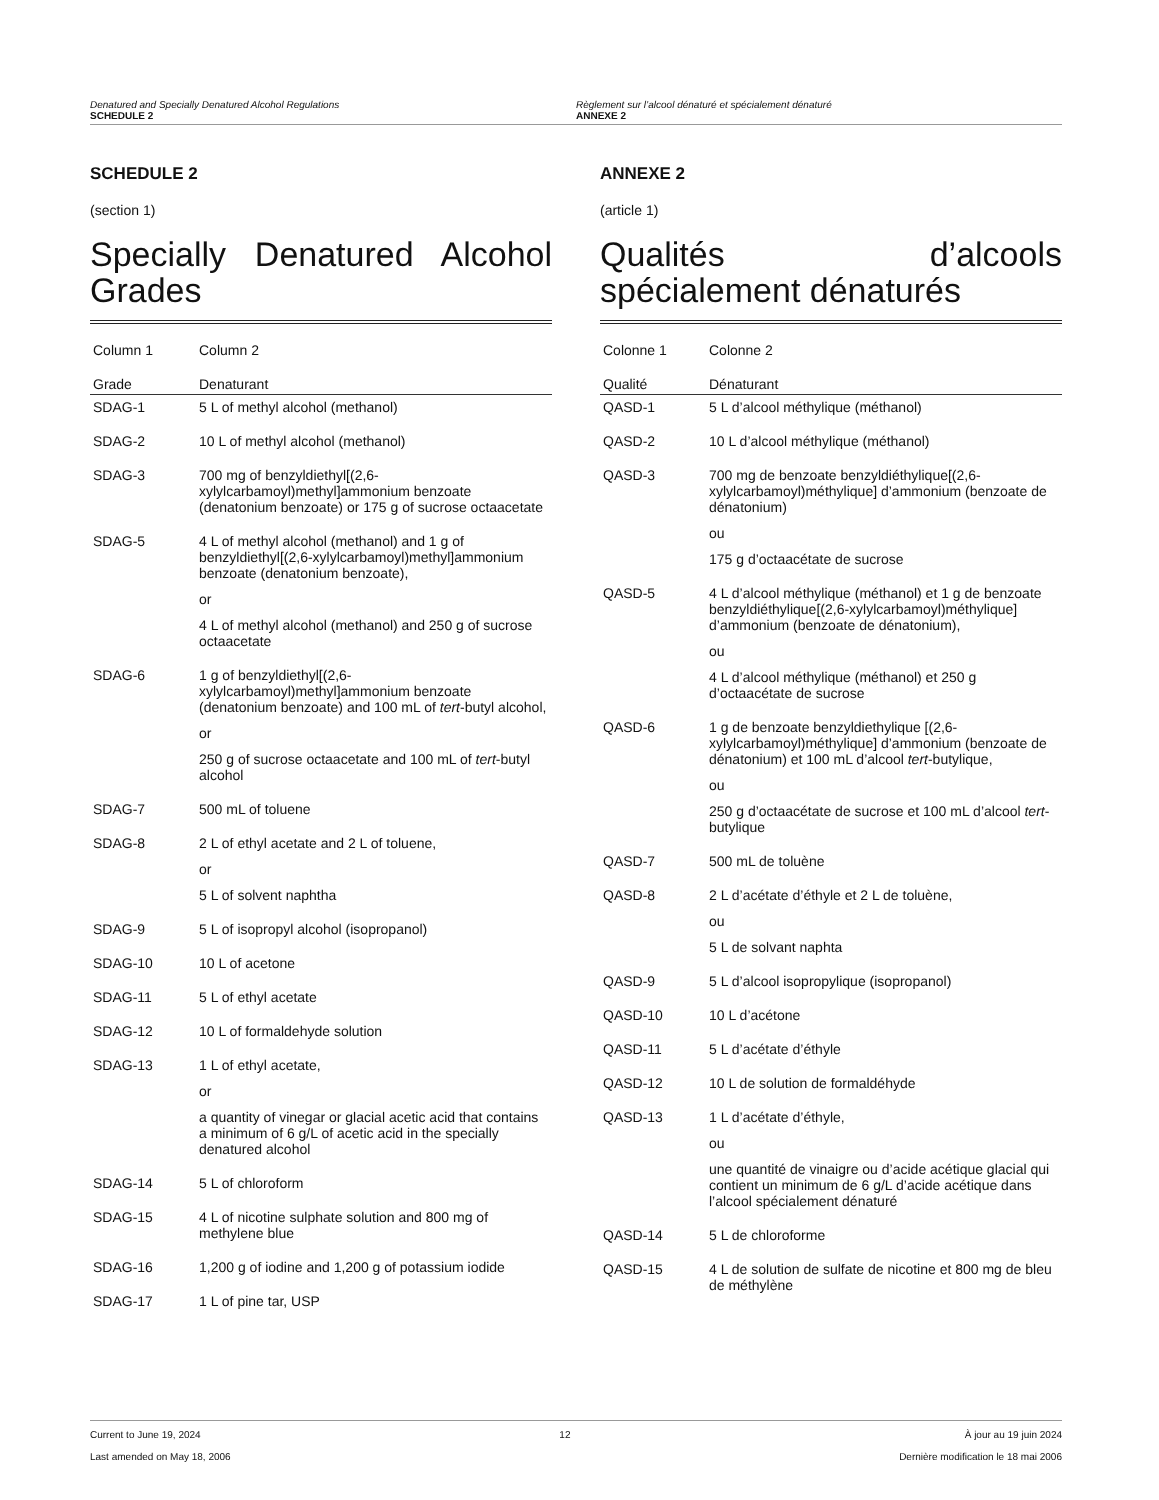Denatured and Specially Denatured Alcohol Regulations
SCHEDULE 2
Règlement sur l’alcool dénaturé et spécialement dénaturé
ANNEXE 2
SCHEDULE 2
(section 1)
Specially Denatured Alcohol Grades
| Column 1 | Column 2 |
| --- | --- |
| Grade | Denaturant |
| SDAG-1 | 5 L of methyl alcohol (methanol) |
| SDAG-2 | 10 L of methyl alcohol (methanol) |
| SDAG-3 | 700 mg of benzyldiethyl[(2,6-xylylcarbamoyl)methyl]ammonium benzoate (denatonium benzoate) or 175 g of sucrose octaacetate |
| SDAG-5 | 4 L of methyl alcohol (methanol) and 1 g of benzyldiethyl[(2,6-xylylcarbamoyl)methyl]ammonium benzoate (denatonium benzoate), or 4 L of methyl alcohol (methanol) and 250 g of sucrose octaacetate |
| SDAG-6 | 1 g of benzyldiethyl[(2,6-xylylcarbamoyl)methyl]ammonium benzoate (denatonium benzoate) and 100 mL of tert -butyl alcohol, or 250 g of sucrose octaacetate and 100 mL of tert -butyl alcohol |
| SDAG-7 | 500 mL of toluene |
| SDAG-8 | 2 L of ethyl acetate and 2 L of toluene, or 5 L of solvent naphtha |
| SDAG-9 | 5 L of isopropyl alcohol (isopropanol) |
| SDAG-10 | 10 L of acetone |
| SDAG-11 | 5 L of ethyl acetate |
| SDAG-12 | 10 L of formaldehyde solution |
| SDAG-13 | 1 L of ethyl acetate, or a quantity of vinegar or glacial acetic acid that contains a minimum of 6 g/L of acetic acid in the specially denatured alcohol |
| SDAG-14 | 5 L of chloroform |
| SDAG-15 | 4 L of nicotine sulphate solution and 800 mg of methylene blue |
| SDAG-16 | 1,200 g of iodine and 1,200 g of potassium iodide |
| SDAG-17 | 1 L of pine tar, USP |
ANNEXE 2
(article 1)
Qualités d’alcools spécialement dénaturés
| Colonne 1 | Colonne 2 |
| --- | --- |
| Qualité | Dénaturant |
| QASD-1 | 5 L d’alcool méthylique (méthanol) |
| QASD-2 | 10 L d’alcool méthylique (méthanol) |
| QASD-3 | 700 mg de benzoate benzyldiéthylique[(2,6-xylylcarbamoyl)méthylique] d’ammonium (benzoate de dénatonium) ou 175 g d’octaacétate de sucrose |
| QASD-5 | 4 L d’alcool méthylique (méthanol) et 1 g de benzoate benzyldiéthylique[(2,6-xylylcarbamoyl)méthylique] d’ammonium (benzoate de dénatonium), ou 4 L d’alcool méthylique (méthanol) et 250 g d’octaacétate de sucrose |
| QASD-6 | 1 g de benzoate benzyldiethylique [(2,6-xylylcarbamoyl)méthylique] d’ammonium (benzoate de dénatonium) et 100 mL d’alcool tert -butylique, ou 250 g d’octaacétate de sucrose et 100 mL d’alcool tert -butylique |
| QASD-7 | 500 mL de toluène |
| QASD-8 | 2 L d’acétate d’éthyle et 2 L de toluène, ou 5 L de solvant naphta |
| QASD-9 | 5 L d’alcool isopropylique (isopropanol) |
| QASD-10 | 10 L d’acétone |
| QASD-11 | 5 L d’acétate d’éthyle |
| QASD-12 | 10 L de solution de formaldéhyde |
| QASD-13 | 1 L d’acétate d’éthyle, ou une quantité de vinaigre ou d’acide acétique glacial qui contient un minimum de 6 g/L d’acide acétique dans l’alcool spécialement dénaturé |
| QASD-14 | 5 L de chloroforme |
| QASD-15 | 4 L de solution de sulfate de nicotine et 800 mg de bleu de méthylène |
Current to June 19, 2024
Last amended on May 18, 2006
12 À jour au 19 juin 2024
Dernière modification le 18 mai 2006